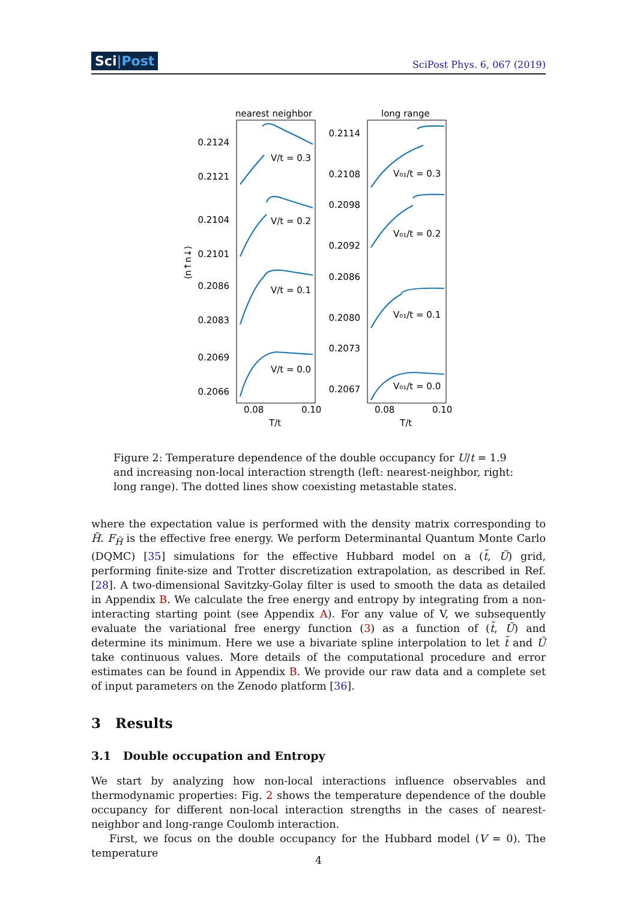Sci|Post SciPost Phys. 6, 067 (2019)
nearest neighbor
long range
0.2124
0.2121
0.2104
0.2101
0.2086
0.2083
0.2069
0.2066
0.2114
0.2108
0.2098
0.2092
0.2086
0.2080
0.2073
0.2067
V/t = 0.3
V/t = 0.2
V/t = 0.1
V/t = 0.0
V₀₁/t = 0.3
V₀₁/t = 0.2
V₀₁/t = 0.1
V₀₁/t = 0.0
0.08
0.10
0.08
0.10
T/t
T/t
⟨n↑n↓⟩
Figure 2: Temperature dependence of the double occupancy for U/t = 1.9 and increasing non-local interaction strength (left: nearest-neighbor, right: long range). The dotted lines show coexisting metastable states.
where the expectation value is performed with the density matrix corresponding to H̃. F<sub>H̃</sub> is the effective free energy. We perform Determinantal Quantum Monte Carlo (DQMC) [35] simulations for the effective Hubbard model on a (t̃, Ũ) grid, performing finite-size and Trotter discretization extrapolation, as described in Ref. [28]. A two-dimensional Savitzky-Golay filter is used to smooth the data as detailed in Appendix B. We calculate the free energy and entropy by integrating from a non-interacting starting point (see Appendix A). For any value of V, we subsequently evaluate the variational free energy function (3) as a function of (t̃, Ũ) and determine its minimum. Here we use a bivariate spline interpolation to let t̃ and Ũ take continuous values. More details of the computational procedure and error estimates can be found in Appendix B. We provide our raw data and a complete set of input parameters on the Zenodo platform [36].
3 Results
3.1 Double occupation and Entropy
We start by analyzing how non-local interactions influence observables and thermodynamic properties: Fig. 2 shows the temperature dependence of the double occupancy for different non-local interaction strengths in the cases of nearest-neighbor and long-range Coulomb interaction.
First, we focus on the double occupancy for the Hubbard model (V = 0). The temperature
4